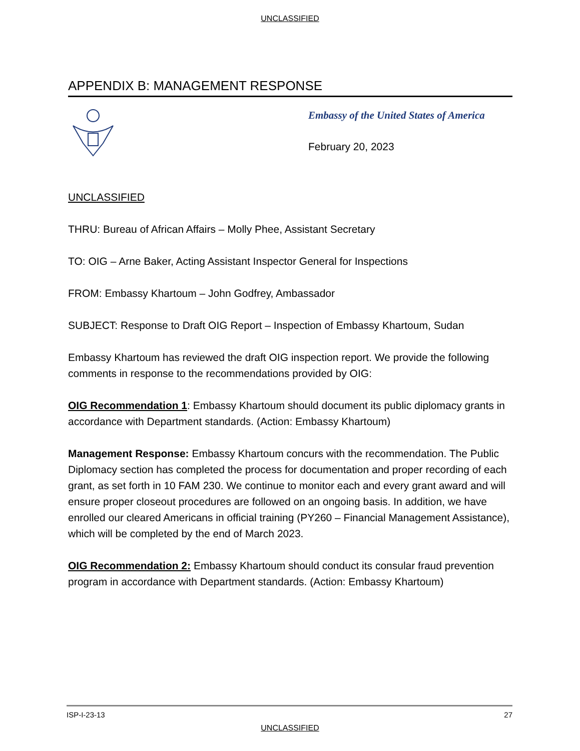UNCLASSIFIED
APPENDIX B: MANAGEMENT RESPONSE
Embassy of the United States of America
February 20, 2023
UNCLASSIFIED
THRU: Bureau of African Affairs – Molly Phee, Assistant Secretary
TO: OIG – Arne Baker, Acting Assistant Inspector General for Inspections
FROM: Embassy Khartoum – John Godfrey, Ambassador
SUBJECT: Response to Draft OIG Report – Inspection of Embassy Khartoum, Sudan
Embassy Khartoum has reviewed the draft OIG inspection report. We provide the following comments in response to the recommendations provided by OIG:
OIG Recommendation 1: Embassy Khartoum should document its public diplomacy grants in accordance with Department standards. (Action: Embassy Khartoum)
Management Response: Embassy Khartoum concurs with the recommendation. The Public Diplomacy section has completed the process for documentation and proper recording of each grant, as set forth in 10 FAM 230. We continue to monitor each and every grant award and will ensure proper closeout procedures are followed on an ongoing basis. In addition, we have enrolled our cleared Americans in official training (PY260 – Financial Management Assistance), which will be completed by the end of March 2023.
OIG Recommendation 2: Embassy Khartoum should conduct its consular fraud prevention program in accordance with Department standards. (Action: Embassy Khartoum)
ISP-I-23-13 27
UNCLASSIFIED